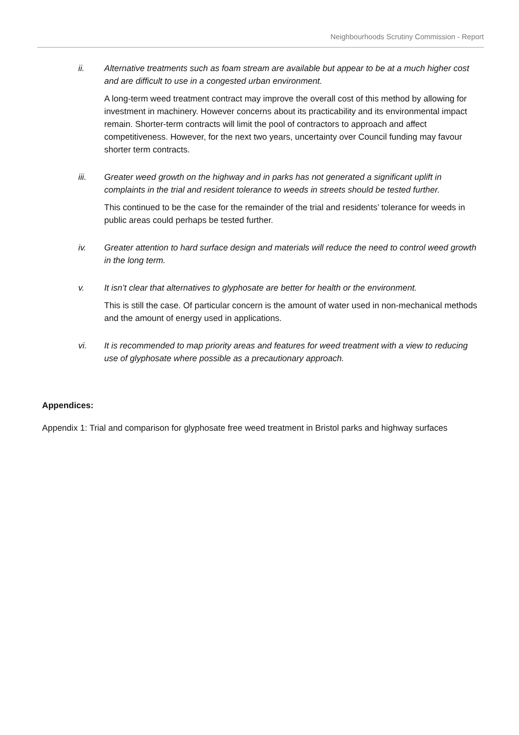Neighbourhoods Scrutiny Commission - Report
ii. Alternative treatments such as foam stream are available but appear to be at a much higher cost and are difficult to use in a congested urban environment.
A long-term weed treatment contract may improve the overall cost of this method by allowing for investment in machinery. However concerns about its practicability and its environmental impact remain. Shorter-term contracts will limit the pool of contractors to approach and affect competitiveness. However, for the next two years, uncertainty over Council funding may favour shorter term contracts.
iii. Greater weed growth on the highway and in parks has not generated a significant uplift in complaints in the trial and resident tolerance to weeds in streets should be tested further.
This continued to be the case for the remainder of the trial and residents’ tolerance for weeds in public areas could perhaps be tested further.
iv. Greater attention to hard surface design and materials will reduce the need to control weed growth in the long term.
v. It isn’t clear that alternatives to glyphosate are better for health or the environment.
This is still the case. Of particular concern is the amount of water used in non-mechanical methods and the amount of energy used in applications.
vi. It is recommended to map priority areas and features for weed treatment with a view to reducing use of glyphosate where possible as a precautionary approach.
Appendices:
Appendix 1: Trial and comparison for glyphosate free weed treatment in Bristol parks and highway surfaces